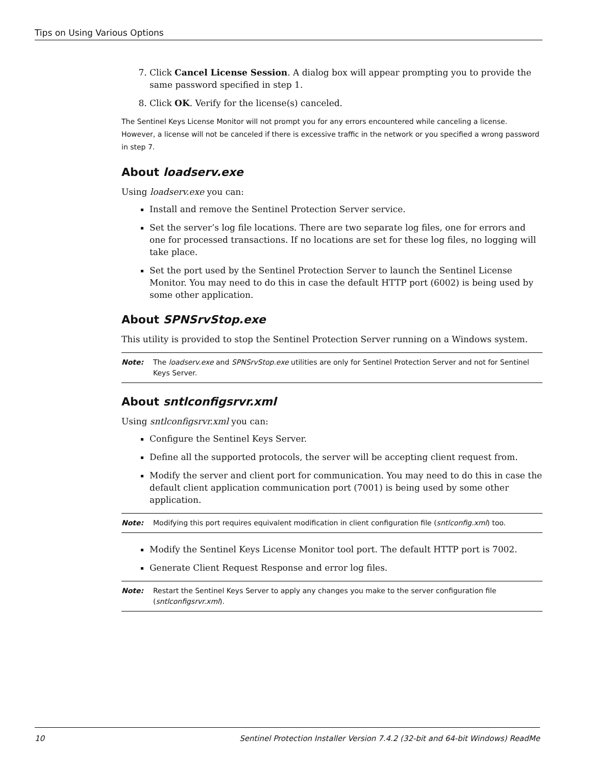Tips on Using Various Options
7. Click Cancel License Session. A dialog box will appear prompting you to provide the same password specified in step 1.
8. Click OK. Verify for the license(s) canceled.
The Sentinel Keys License Monitor will not prompt you for any errors encountered while canceling a license. However, a license will not be canceled if there is excessive traffic in the network or you specified a wrong password in step 7.
About loadserv.exe
Using loadserv.exe you can:
Install and remove the Sentinel Protection Server service.
Set the server’s log file locations. There are two separate log files, one for errors and one for processed transactions. If no locations are set for these log files, no logging will take place.
Set the port used by the Sentinel Protection Server to launch the Sentinel License Monitor. You may need to do this in case the default HTTP port (6002) is being used by some other application.
About SPNSrvStop.exe
This utility is provided to stop the Sentinel Protection Server running on a Windows system.
Note: The loadserv.exe and SPNSrvStop.exe utilities are only for Sentinel Protection Server and not for Sentinel Keys Server.
About sntlconfigsrvr.xml
Using sntlconfigsrvr.xml you can:
Configure the Sentinel Keys Server.
Define all the supported protocols, the server will be accepting client request from.
Modify the server and client port for communication. You may need to do this in case the default client application communication port (7001) is being used by some other application.
Note: Modifying this port requires equivalent modification in client configuration file (sntlconfig.xml) too.
Modify the Sentinel Keys License Monitor tool port. The default HTTP port is 7002.
Generate Client Request Response and error log files.
Note: Restart the Sentinel Keys Server to apply any changes you make to the server configuration file (sntlconfigsrvr.xml).
10 Sentinel Protection Installer Version 7.4.2 (32-bit and 64-bit Windows) ReadMe